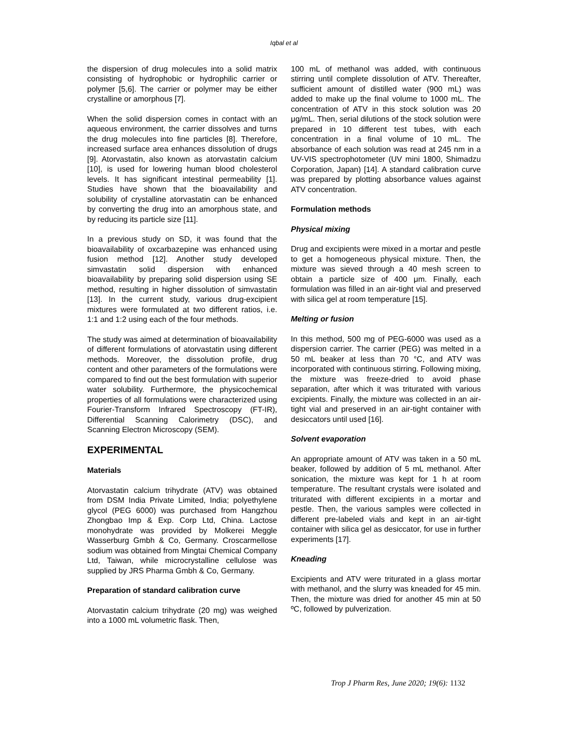Iqbal et al
the dispersion of drug molecules into a solid matrix consisting of hydrophobic or hydrophilic carrier or polymer [5,6]. The carrier or polymer may be either crystalline or amorphous [7].
When the solid dispersion comes in contact with an aqueous environment, the carrier dissolves and turns the drug molecules into fine particles [8]. Therefore, increased surface area enhances dissolution of drugs [9]. Atorvastatin, also known as atorvastatin calcium [10], is used for lowering human blood cholesterol levels. It has significant intestinal permeability [1]. Studies have shown that the bioavailability and solubility of crystalline atorvastatin can be enhanced by converting the drug into an amorphous state, and by reducing its particle size [11].
In a previous study on SD, it was found that the bioavailability of oxcarbazepine was enhanced using fusion method [12]. Another study developed simvastatin solid dispersion with enhanced bioavailability by preparing solid dispersion using SE method, resulting in higher dissolution of simvastatin [13]. In the current study, various drug-excipient mixtures were formulated at two different ratios, i.e. 1:1 and 1:2 using each of the four methods.
The study was aimed at determination of bioavailability of different formulations of atorvastatin using different methods. Moreover, the dissolution profile, drug content and other parameters of the formulations were compared to find out the best formulation with superior water solubility. Furthermore, the physicochemical properties of all formulations were characterized using Fourier-Transform Infrared Spectroscopy (FT-IR), Differential Scanning Calorimetry (DSC), and Scanning Electron Microscopy (SEM).
EXPERIMENTAL
Materials
Atorvastatin calcium trihydrate (ATV) was obtained from DSM India Private Limited, India; polyethylene glycol (PEG 6000) was purchased from Hangzhou Zhongbao Imp & Exp. Corp Ltd, China. Lactose monohydrate was provided by Molkerei Meggle Wasserburg Gmbh & Co, Germany. Croscarmellose sodium was obtained from Mingtai Chemical Company Ltd, Taiwan, while microcrystalline cellulose was supplied by JRS Pharma Gmbh & Co, Germany.
Preparation of standard calibration curve
Atorvastatin calcium trihydrate (20 mg) was weighed into a 1000 mL volumetric flask. Then,
100 mL of methanol was added, with continuous stirring until complete dissolution of ATV. Thereafter, sufficient amount of distilled water (900 mL) was added to make up the final volume to 1000 mL. The concentration of ATV in this stock solution was 20 μg/mL. Then, serial dilutions of the stock solution were prepared in 10 different test tubes, with each concentration in a final volume of 10 mL. The absorbance of each solution was read at 245 nm in a UV-VIS spectrophotometer (UV mini 1800, Shimadzu Corporation, Japan) [14]. A standard calibration curve was prepared by plotting absorbance values against ATV concentration.
Formulation methods
Physical mixing
Drug and excipients were mixed in a mortar and pestle to get a homogeneous physical mixture. Then, the mixture was sieved through a 40 mesh screen to obtain a particle size of 400 μm. Finally, each formulation was filled in an air-tight vial and preserved with silica gel at room temperature [15].
Melting or fusion
In this method, 500 mg of PEG-6000 was used as a dispersion carrier. The carrier (PEG) was melted in a 50 mL beaker at less than 70 °C, and ATV was incorporated with continuous stirring. Following mixing, the mixture was freeze-dried to avoid phase separation, after which it was triturated with various excipients. Finally, the mixture was collected in an air-tight vial and preserved in an air-tight container with desiccators until used [16].
Solvent evaporation
An appropriate amount of ATV was taken in a 50 mL beaker, followed by addition of 5 mL methanol. After sonication, the mixture was kept for 1 h at room temperature. The resultant crystals were isolated and triturated with different excipients in a mortar and pestle. Then, the various samples were collected in different pre-labeled vials and kept in an air-tight container with silica gel as desiccator, for use in further experiments [17].
Kneading
Excipients and ATV were triturated in a glass mortar with methanol, and the slurry was kneaded for 45 min. Then, the mixture was dried for another 45 min at 50 ºC, followed by pulverization.
Trop J Pharm Res, June 2020; 19(6): 1132